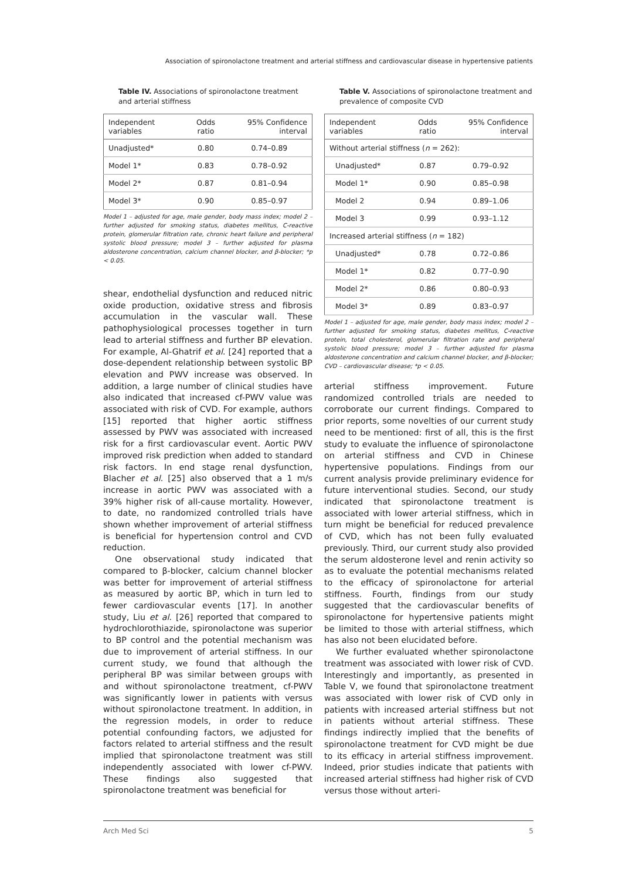Association of spironolactone treatment and arterial stiffness and cardiovascular disease in hypertensive patients
Table IV. Associations of spironolactone treatment and arterial stiffness
| Independent variables | Odds ratio | 95% Confidence interval |
| --- | --- | --- |
| Unadjusted* | 0.80 | 0.74–0.89 |
| Model 1* | 0.83 | 0.78–0.92 |
| Model 2* | 0.87 | 0.81–0.94 |
| Model 3* | 0.90 | 0.85–0.97 |
Model 1 – adjusted for age, male gender, body mass index; model 2 – further adjusted for smoking status, diabetes mellitus, C-reactive protein, glomerular filtration rate, chronic heart failure and peripheral systolic blood pressure; model 3 – further adjusted for plasma aldosterone concentration, calcium channel blocker, and β-blocker; *p < 0.05.
shear, endothelial dysfunction and reduced nitric oxide production, oxidative stress and fibrosis accumulation in the vascular wall. These pathophysiological processes together in turn lead to arterial stiffness and further BP elevation. For example, Al-Ghatrif et al. [24] reported that a dose-dependent relationship between systolic BP elevation and PWV increase was observed. In addition, a large number of clinical studies have also indicated that increased cf-PWV value was associated with risk of CVD. For example, authors [15] reported that higher aortic stiffness assessed by PWV was associated with increased risk for a first cardiovascular event. Aortic PWV improved risk prediction when added to standard risk factors. In end stage renal dysfunction, Blacher et al. [25] also observed that a 1 m/s increase in aortic PWV was associated with a 39% higher risk of all-cause mortality. However, to date, no randomized controlled trials have shown whether improvement of arterial stiffness is beneficial for hypertension control and CVD reduction.
One observational study indicated that compared to β-blocker, calcium channel blocker was better for improvement of arterial stiffness as measured by aortic BP, which in turn led to fewer cardiovascular events [17]. In another study, Liu et al. [26] reported that compared to hydrochlorothiazide, spironolactone was superior to BP control and the potential mechanism was due to improvement of arterial stiffness. In our current study, we found that although the peripheral BP was similar between groups with and without spironolactone treatment, cf-PWV was significantly lower in patients with versus without spironolactone treatment. In addition, in the regression models, in order to reduce potential confounding factors, we adjusted for factors related to arterial stiffness and the result implied that spironolactone treatment was still independently associated with lower cf-PWV. These findings also suggested that spironolactone treatment was beneficial for
Table V. Associations of spironolactone treatment and prevalence of composite CVD
| Independent variables | Odds ratio | 95% Confidence interval |
| --- | --- | --- |
| Without arterial stiffness ( n = 262): | | |
| Unadjusted* | 0.87 | 0.79–0.92 |
| Model 1* | 0.90 | 0.85–0.98 |
| Model 2 | 0.94 | 0.89–1.06 |
| Model 3 | 0.99 | 0.93–1.12 |
| Increased arterial stiffness ( n = 182) | | |
| Unadjusted* | 0.78 | 0.72–0.86 |
| Model 1* | 0.82 | 0.77–0.90 |
| Model 2* | 0.86 | 0.80–0.93 |
| Model 3* | 0.89 | 0.83–0.97 |
Model 1 – adjusted for age, male gender, body mass index; model 2 – further adjusted for smoking status, diabetes mellitus, C-reactive protein, total cholesterol, glomerular filtration rate and peripheral systolic blood pressure; model 3 – further adjusted for plasma aldosterone concentration and calcium channel blocker, and β-blocker; CVD – cardiovascular disease; *p < 0.05.
arterial stiffness improvement. Future randomized controlled trials are needed to corroborate our current findings. Compared to prior reports, some novelties of our current study need to be mentioned: first of all, this is the first study to evaluate the influence of spironolactone on arterial stiffness and CVD in Chinese hypertensive populations. Findings from our current analysis provide preliminary evidence for future interventional studies. Second, our study indicated that spironolactone treatment is associated with lower arterial stiffness, which in turn might be beneficial for reduced prevalence of CVD, which has not been fully evaluated previously. Third, our current study also provided the serum aldosterone level and renin activity so as to evaluate the potential mechanisms related to the efficacy of spironolactone for arterial stiffness. Fourth, findings from our study suggested that the cardiovascular benefits of spironolactone for hypertensive patients might be limited to those with arterial stiffness, which has also not been elucidated before.
We further evaluated whether spironolactone treatment was associated with lower risk of CVD. Interestingly and importantly, as presented in Table V, we found that spironolactone treatment was associated with lower risk of CVD only in patients with increased arterial stiffness but not in patients without arterial stiffness. These findings indirectly implied that the benefits of spironolactone treatment for CVD might be due to its efficacy in arterial stiffness improvement. Indeed, prior studies indicate that patients with increased arterial stiffness had higher risk of CVD versus those without arteri-
Arch Med Sci 5